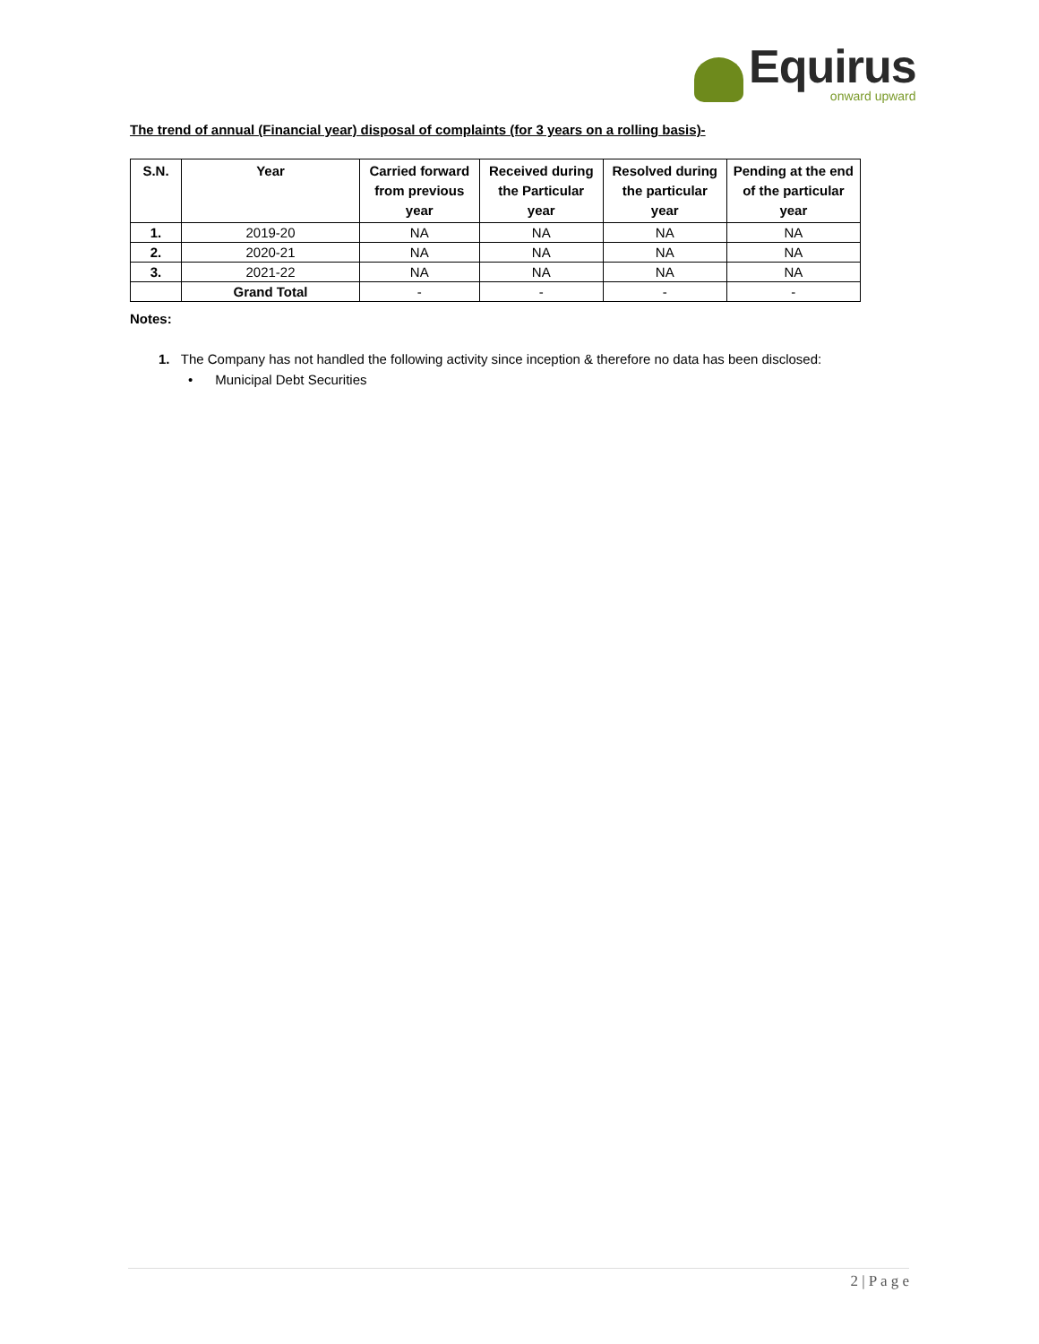Equirus
onward upward
The trend of annual (Financial year) disposal of complaints (for 3 years on a rolling basis)-
| S.N. | Year | Carried forward from previous year | Received during the Particular year | Resolved during the particular year | Pending at the end of the particular year |
| --- | --- | --- | --- | --- | --- |
| 1. | 2019-20 | NA | NA | NA | NA |
| 2. | 2020-21 | NA | NA | NA | NA |
| 3. | 2021-22 | NA | NA | NA | NA |
| | Grand Total | - | - | - | - |
Notes:
1. The Company has not handled the following activity since inception & therefore no data has been disclosed:
• Municipal Debt Securities
2 | P a g e